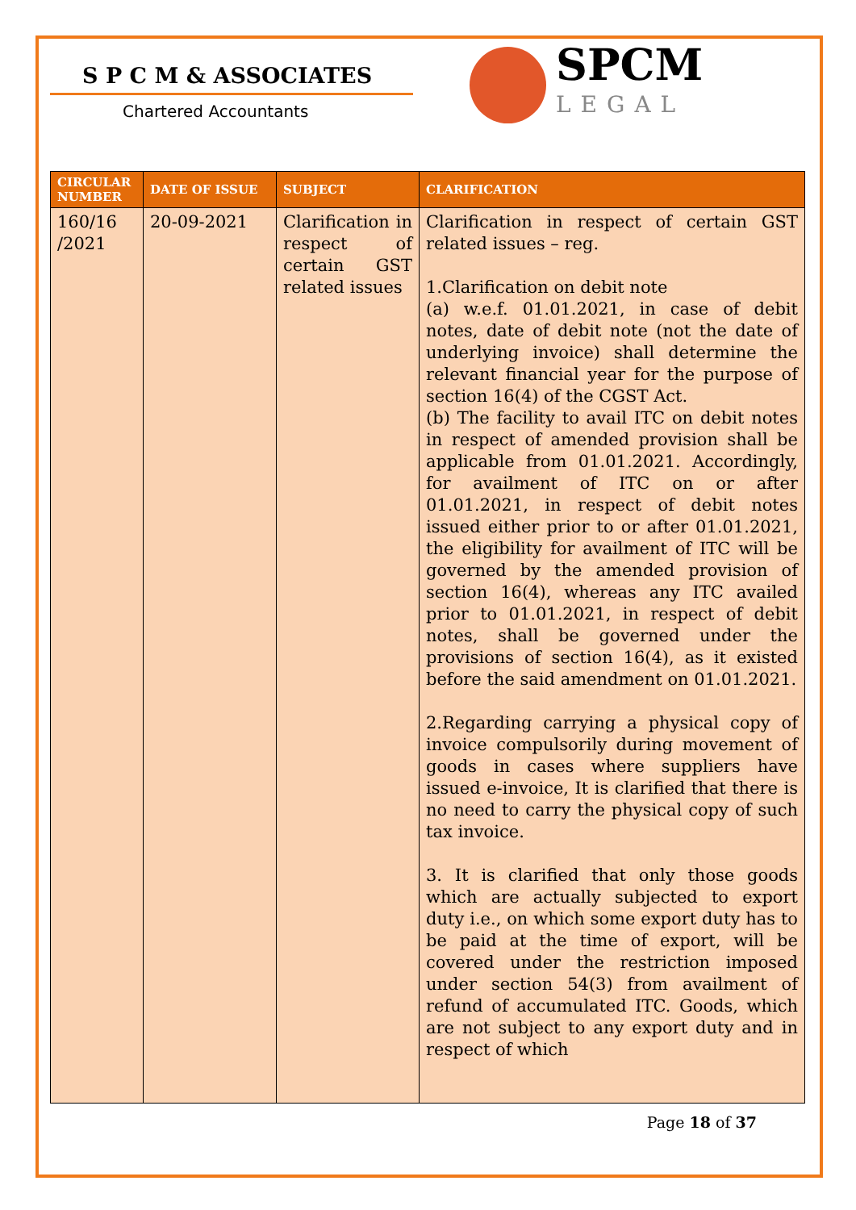S P C M & ASSOCIATES
Chartered Accountants
SPCM
LEGAL
| CIRCULAR NUMBER | DATE OF ISSUE | SUBJECT | CLARIFICATION |
| --- | --- | --- | --- |
| 160/16 /2021 | 20-09-2021 | Clarification in respect of certain GST related issues | Clarification in respect of certain GST related issues – reg. 1.Clarification on debit note (a) w.e.f. 01.01.2021, in case of debit notes, date of debit note (not the date of underlying invoice) shall determine the relevant financial year for the purpose of section 16(4) of the CGST Act. (b) The facility to avail ITC on debit notes in respect of amended provision shall be applicable from 01.01.2021. Accordingly, for availment of ITC on or after 01.01.2021, in respect of debit notes issued either prior to or after 01.01.2021, the eligibility for availment of ITC will be governed by the amended provision of section 16(4), whereas any ITC availed prior to 01.01.2021, in respect of debit notes, shall be governed under the provisions of section 16(4), as it existed before the said amendment on 01.01.2021. 2.Regarding carrying a physical copy of invoice compulsorily during movement of goods in cases where suppliers have issued e-invoice, It is clarified that there is no need to carry the physical copy of such tax invoice. 3. It is clarified that only those goods which are actually subjected to export duty i.e., on which some export duty has to be paid at the time of export, will be covered under the restriction imposed under section 54(3) from availment of refund of accumulated ITC. Goods, which are not subject to any export duty and in respect of which |
Page 18 of 37